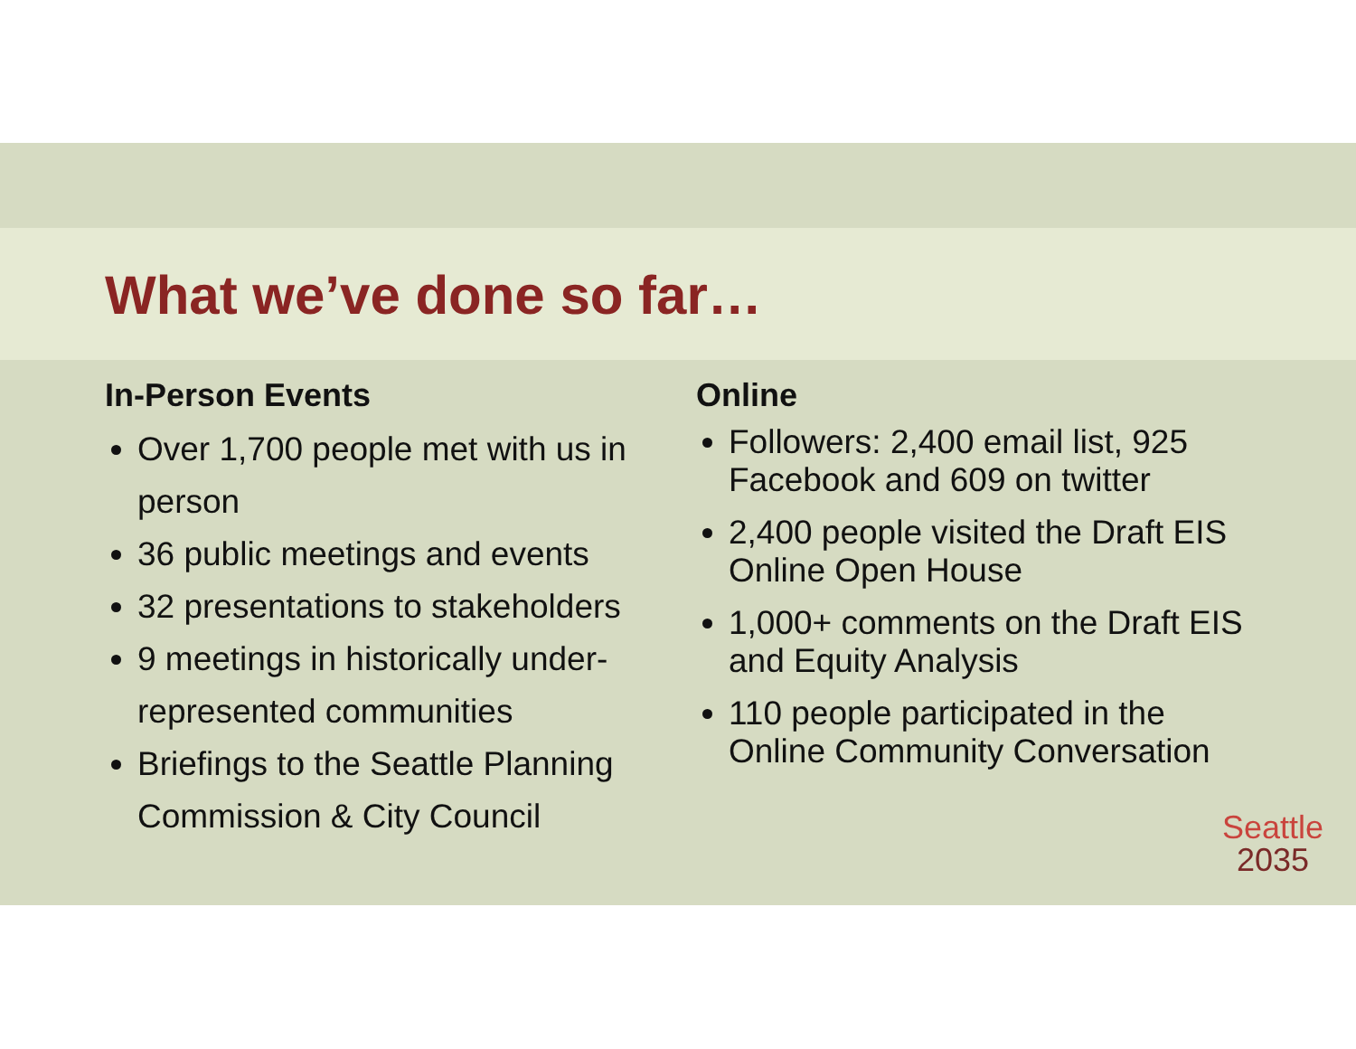What we’ve done so far…
In-Person Events
Over 1,700 people met with us in person
36 public meetings and events
32 presentations to stakeholders
9 meetings in historically under-represented communities
Briefings to the Seattle Planning Commission & City Council
Online
Followers: 2,400 email list, 925 Facebook and 609 on twitter
2,400 people visited the Draft EIS Online Open House
1,000+ comments on the Draft EIS and Equity Analysis
110 people participated in the Online Community Conversation
Seattle
2035